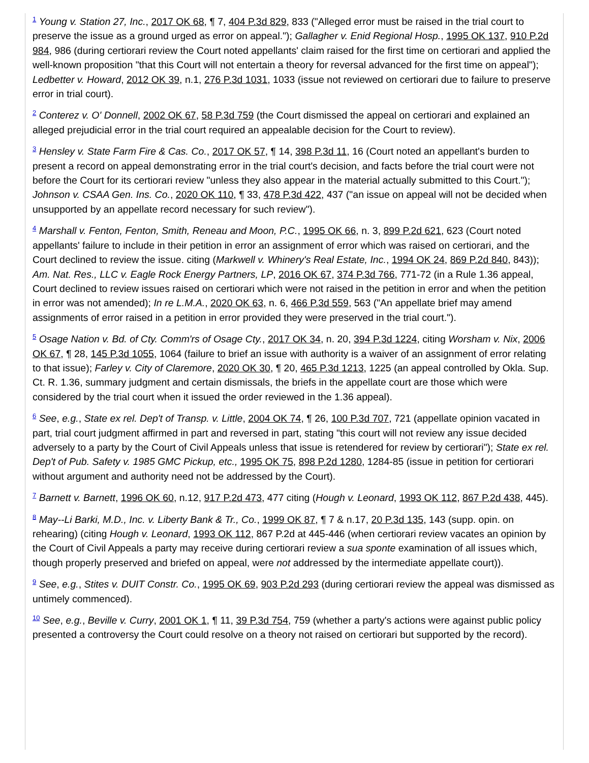1 Young v. Station 27, Inc., 2017 OK 68, ¶ 7, 404 P.3d 829, 833 ("Alleged error must be raised in the trial court to preserve the issue as a ground urged as error on appeal."); Gallagher v. Enid Regional Hosp., 1995 OK 137, 910 P.2d 984, 986 (during certiorari review the Court noted appellants' claim raised for the first time on certiorari and applied the well-known proposition "that this Court will not entertain a theory for reversal advanced for the first time on appeal"); Ledbetter v. Howard, 2012 OK 39, n.1, 276 P.3d 1031, 1033 (issue not reviewed on certiorari due to failure to preserve error in trial court).
2 Conterez v. O' Donnell, 2002 OK 67, 58 P.3d 759 (the Court dismissed the appeal on certiorari and explained an alleged prejudicial error in the trial court required an appealable decision for the Court to review).
3 Hensley v. State Farm Fire & Cas. Co., 2017 OK 57, ¶ 14, 398 P.3d 11, 16 (Court noted an appellant's burden to present a record on appeal demonstrating error in the trial court's decision, and facts before the trial court were not before the Court for its certiorari review "unless they also appear in the material actually submitted to this Court."); Johnson v. CSAA Gen. Ins. Co., 2020 OK 110, ¶ 33, 478 P.3d 422, 437 ("an issue on appeal will not be decided when unsupported by an appellate record necessary for such review").
4 Marshall v. Fenton, Fenton, Smith, Reneau and Moon, P.C., 1995 OK 66, n. 3, 899 P.2d 621, 623 (Court noted appellants' failure to include in their petition in error an assignment of error which was raised on certiorari, and the Court declined to review the issue. citing (Markwell v. Whinery's Real Estate, Inc., 1994 OK 24, 869 P.2d 840, 843)); Am. Nat. Res., LLC v. Eagle Rock Energy Partners, LP, 2016 OK 67, 374 P.3d 766, 771-72 (in a Rule 1.36 appeal, Court declined to review issues raised on certiorari which were not raised in the petition in error and when the petition in error was not amended); In re L.M.A., 2020 OK 63, n. 6, 466 P.3d 559, 563 ("An appellate brief may amend assignments of error raised in a petition in error provided they were preserved in the trial court.").
5 Osage Nation v. Bd. of Cty. Comm'rs of Osage Cty., 2017 OK 34, n. 20, 394 P.3d 1224, citing Worsham v. Nix, 2006 OK 67, ¶ 28, 145 P.3d 1055, 1064 (failure to brief an issue with authority is a waiver of an assignment of error relating to that issue); Farley v. City of Claremore, 2020 OK 30, ¶ 20, 465 P.3d 1213, 1225 (an appeal controlled by Okla. Sup. Ct. R. 1.36, summary judgment and certain dismissals, the briefs in the appellate court are those which were considered by the trial court when it issued the order reviewed in the 1.36 appeal).
6 See, e.g., State ex rel. Dep't of Transp. v. Little, 2004 OK 74, ¶ 26, 100 P.3d 707, 721 (appellate opinion vacated in part, trial court judgment affirmed in part and reversed in part, stating "this court will not review any issue decided adversely to a party by the Court of Civil Appeals unless that issue is retendered for review by certiorari"); State ex rel. Dep't of Pub. Safety v. 1985 GMC Pickup, etc., 1995 OK 75, 898 P.2d 1280, 1284-85 (issue in petition for certiorari without argument and authority need not be addressed by the Court).
7 Barnett v. Barnett, 1996 OK 60, n.12, 917 P.2d 473, 477 citing (Hough v. Leonard, 1993 OK 112, 867 P.2d 438, 445).
8 May--Li Barki, M.D., Inc. v. Liberty Bank & Tr., Co., 1999 OK 87, ¶ 7 & n.17, 20 P.3d 135, 143 (supp. opin. on rehearing) (citing Hough v. Leonard, 1993 OK 112, 867 P.2d at 445-446 (when certiorari review vacates an opinion by the Court of Civil Appeals a party may receive during certiorari review a sua sponte examination of all issues which, though properly preserved and briefed on appeal, were not addressed by the intermediate appellate court)).
9 See, e.g., Stites v. DUIT Constr. Co., 1995 OK 69, 903 P.2d 293 (during certiorari review the appeal was dismissed as untimely commenced).
10 See, e.g., Beville v. Curry, 2001 OK 1, ¶ 11, 39 P.3d 754, 759 (whether a party's actions were against public policy presented a controversy the Court could resolve on a theory not raised on certiorari but supported by the record).